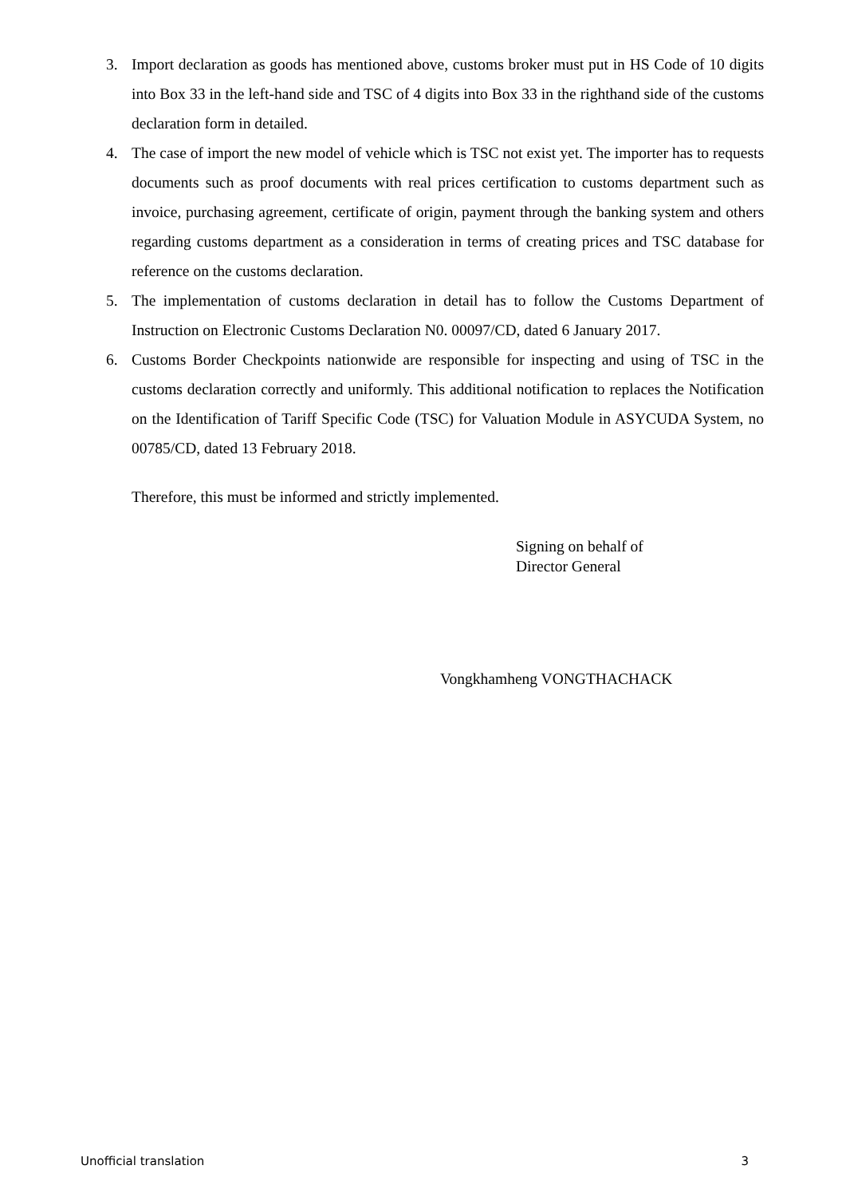3. Import declaration as goods has mentioned above, customs broker must put in HS Code of 10 digits into Box 33 in the left-hand side and TSC of 4 digits into Box 33 in the righthand side of the customs declaration form in detailed.
4. The case of import the new model of vehicle which is TSC not exist yet. The importer has to requests documents such as proof documents with real prices certification to customs department such as invoice, purchasing agreement, certificate of origin, payment through the banking system and others regarding customs department as a consideration in terms of creating prices and TSC database for reference on the customs declaration.
5. The implementation of customs declaration in detail has to follow the Customs Department of Instruction on Electronic Customs Declaration N0. 00097/CD, dated 6 January 2017.
6. Customs Border Checkpoints nationwide are responsible for inspecting and using of TSC in the customs declaration correctly and uniformly. This additional notification to replaces the Notification on the Identification of Tariff Specific Code (TSC) for Valuation Module in ASYCUDA System, no 00785/CD, dated 13 February 2018.
Therefore, this must be informed and strictly implemented.
Signing on behalf of
Director General
Vongkhamheng VONGTHACHACK
Unofficial translation 3